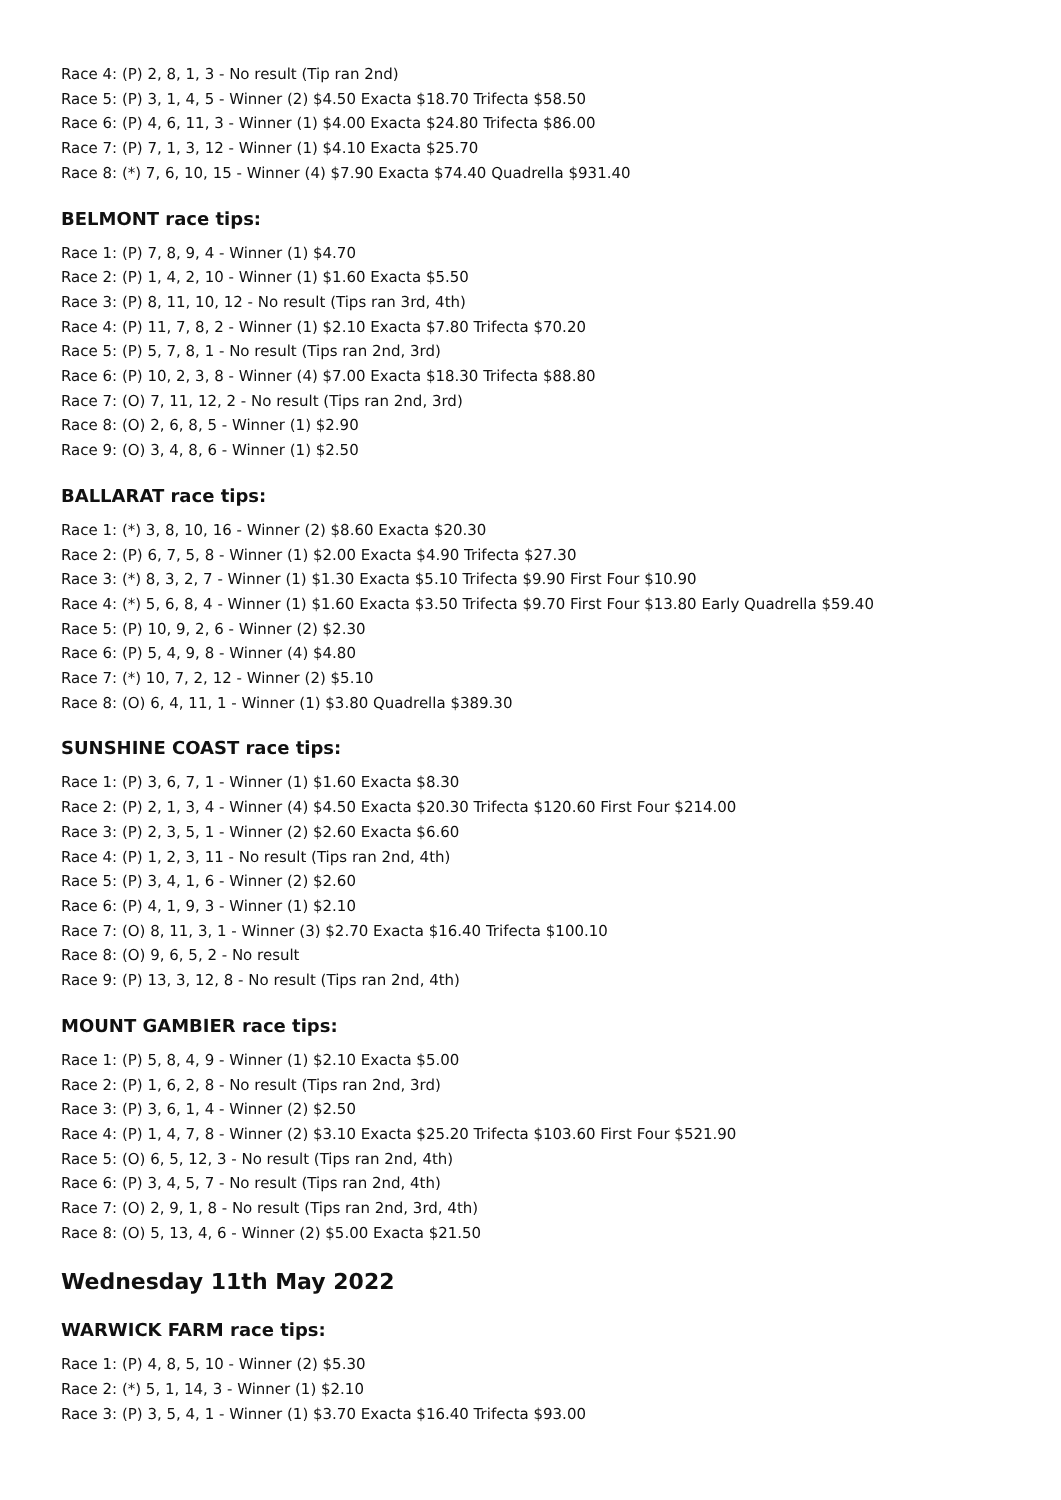Race 4: (P) 2, 8, 1, 3 - No result (Tip ran 2nd)
Race 5: (P) 3, 1, 4, 5 - Winner (2) $4.50 Exacta $18.70 Trifecta $58.50
Race 6: (P) 4, 6, 11, 3 - Winner (1) $4.00 Exacta $24.80 Trifecta $86.00
Race 7: (P) 7, 1, 3, 12 - Winner (1) $4.10 Exacta $25.70
Race 8: (*) 7, 6, 10, 15 - Winner (4) $7.90 Exacta $74.40 Quadrella $931.40
BELMONT race tips:
Race 1: (P) 7, 8, 9, 4 - Winner (1) $4.70
Race 2: (P) 1, 4, 2, 10 - Winner (1) $1.60 Exacta $5.50
Race 3: (P) 8, 11, 10, 12 - No result (Tips ran 3rd, 4th)
Race 4: (P) 11, 7, 8, 2 - Winner (1) $2.10 Exacta $7.80 Trifecta $70.20
Race 5: (P) 5, 7, 8, 1 - No result (Tips ran 2nd, 3rd)
Race 6: (P) 10, 2, 3, 8 - Winner (4) $7.00 Exacta $18.30 Trifecta $88.80
Race 7: (O) 7, 11, 12, 2 - No result (Tips ran 2nd, 3rd)
Race 8: (O) 2, 6, 8, 5 - Winner (1) $2.90
Race 9: (O) 3, 4, 8, 6 - Winner (1) $2.50
BALLARAT race tips:
Race 1: (*) 3, 8, 10, 16 - Winner (2) $8.60 Exacta $20.30
Race 2: (P) 6, 7, 5, 8 - Winner (1) $2.00 Exacta $4.90 Trifecta $27.30
Race 3: (*) 8, 3, 2, 7 - Winner (1) $1.30 Exacta $5.10 Trifecta $9.90 First Four $10.90
Race 4: (*) 5, 6, 8, 4 - Winner (1) $1.60 Exacta $3.50 Trifecta $9.70 First Four $13.80 Early Quadrella $59.40
Race 5: (P) 10, 9, 2, 6 - Winner (2) $2.30
Race 6: (P) 5, 4, 9, 8 - Winner (4) $4.80
Race 7: (*) 10, 7, 2, 12 - Winner (2) $5.10
Race 8: (O) 6, 4, 11, 1 - Winner (1) $3.80 Quadrella $389.30
SUNSHINE COAST race tips:
Race 1: (P) 3, 6, 7, 1 - Winner (1) $1.60 Exacta $8.30
Race 2: (P) 2, 1, 3, 4 - Winner (4) $4.50 Exacta $20.30 Trifecta $120.60 First Four $214.00
Race 3: (P) 2, 3, 5, 1 - Winner (2) $2.60 Exacta $6.60
Race 4: (P) 1, 2, 3, 11 - No result (Tips ran 2nd, 4th)
Race 5: (P) 3, 4, 1, 6 - Winner (2) $2.60
Race 6: (P) 4, 1, 9, 3 - Winner (1) $2.10
Race 7: (O) 8, 11, 3, 1 - Winner (3) $2.70 Exacta $16.40 Trifecta $100.10
Race 8: (O) 9, 6, 5, 2 - No result
Race 9: (P) 13, 3, 12, 8 - No result (Tips ran 2nd, 4th)
MOUNT GAMBIER race tips:
Race 1: (P) 5, 8, 4, 9 - Winner (1) $2.10 Exacta $5.00
Race 2: (P) 1, 6, 2, 8 - No result (Tips ran 2nd, 3rd)
Race 3: (P) 3, 6, 1, 4 - Winner (2) $2.50
Race 4: (P) 1, 4, 7, 8 - Winner (2) $3.10 Exacta $25.20 Trifecta $103.60 First Four $521.90
Race 5: (O) 6, 5, 12, 3 - No result (Tips ran 2nd, 4th)
Race 6: (P) 3, 4, 5, 7 - No result (Tips ran 2nd, 4th)
Race 7: (O) 2, 9, 1, 8 - No result (Tips ran 2nd, 3rd, 4th)
Race 8: (O) 5, 13, 4, 6 - Winner (2) $5.00 Exacta $21.50
Wednesday 11th May 2022
WARWICK FARM race tips:
Race 1: (P) 4, 8, 5, 10 - Winner (2) $5.30
Race 2: (*) 5, 1, 14, 3 - Winner (1) $2.10
Race 3: (P) 3, 5, 4, 1 - Winner (1) $3.70 Exacta $16.40 Trifecta $93.00